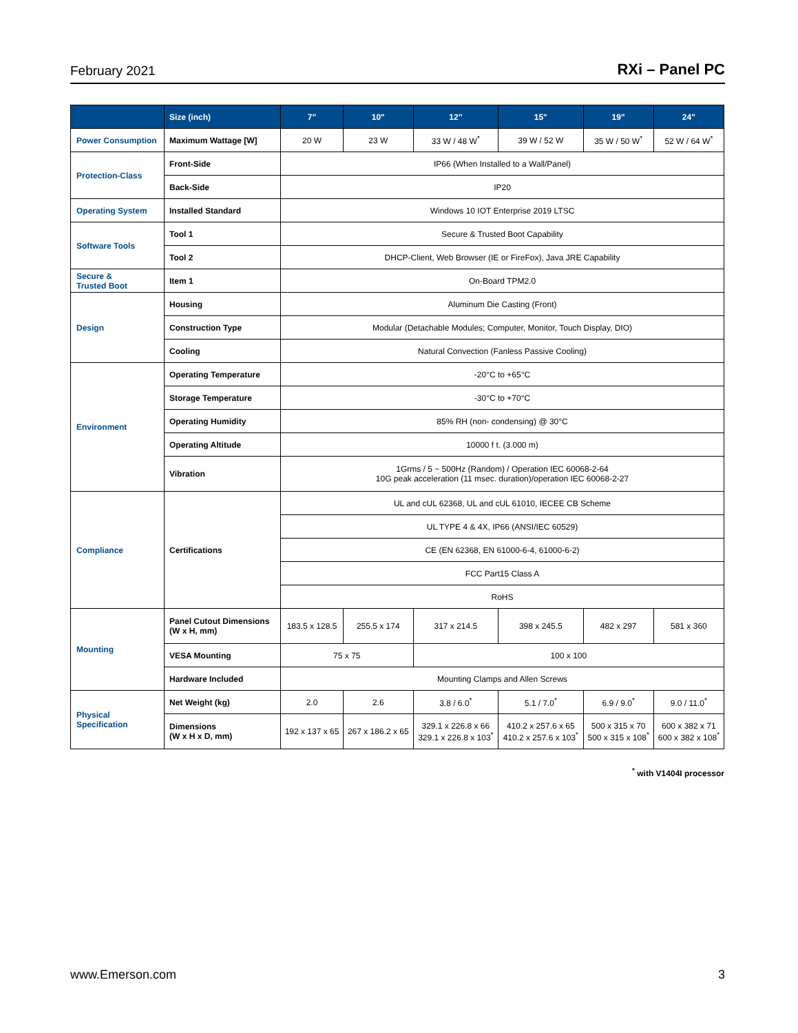February 2021 RXi – Panel PC
| | Size (inch) | 7" | 10" | 12" | 15" | 19" | 24" |
| --- | --- | --- | --- | --- | --- | --- | --- |
| Power Consumption | Maximum Wattage [W] | 20 W | 23 W | 33 W / 48 W<sup>*</sup> | 39 W / 52 W | 35 W / 50 W<sup>*</sup> | 52 W / 64 W<sup>*</sup> |
| Protection-Class | Front-Side | IP66 (When Installed to a Wall/Panel) | | | | | |
| | Back-Side | IP20 | | | | | |
| Operating System | Installed Standard | Windows 10 IOT Enterprise 2019 LTSC | | | | | |
| Software Tools | Tool 1 | Secure & Trusted Boot Capability | | | | | |
| | Tool 2 | DHCP-Client, Web Browser (IE or FireFox), Java JRE Capability | | | | | |
| Secure & Trusted Boot | Item 1 | On-Board TPM2.0 | | | | | |
| Design | Housing | Aluminum Die Casting (Front) | | | | | |
| | Construction Type | Modular (Detachable Modules; Computer, Monitor, Touch Display, DIO) | | | | | |
| | Cooling | Natural Convection (Fanless Passive Cooling) | | | | | |
| Environment | Operating Temperature | -20°C to +65°C | | | | | |
| | Storage Temperature | -30°C to +70°C | | | | | |
| | Operating Humidity | 85% RH (non- condensing) @ 30°C | | | | | |
| | Operating Altitude | 10000 f t. (3.000 m) | | | | | |
| | Vibration | 1Grms / 5 ~ 500Hz (Random) / Operation IEC 60068-2-64 10G peak acceleration (11 msec. duration)/operation IEC 60068-2-27 | | | | | |
| Compliance | Certifications | UL and cUL 62368, UL and cUL 61010, IECEE CB Scheme | | | | | |
| | | UL TYPE 4 & 4X, IP66 (ANSI/IEC 60529) | | | | | |
| | | CE (EN 62368, EN 61000-6-4, 61000-6-2) | | | | | |
| | | FCC Part15 Class A | | | | | |
| | | RoHS | | | | | |
| Mounting | Panel Cutout Dimensions (W x H, mm) | 183.5 x 128.5 | 255.5 x 174 | 317 x 214.5 | 398 x 245.5 | 482 x 297 | 581 x 360 |
| | VESA Mounting | 75 x 75 | | 100 x 100 | | | |
| | Hardware Included | Mounting Clamps and Allen Screws | | | | | |
| Physical Specification | Net Weight (kg) | 2.0 | 2.6 | 3.8 / 6.0<sup>*</sup> | 5.1 / 7.0<sup>*</sup> | 6.9 / 9.0<sup>*</sup> | 9.0 / 11.0<sup>*</sup> |
| | Dimensions (W x H x D, mm) | 192 x 137 x 65 | 267 x 186.2 x 65 | 329.1 x 226.8 x 66 329.1 x 226.8 x 103<sup>*</sup> | 410.2 x 257.6 x 65 410.2 x 257.6 x 103<sup>*</sup> | 500 x 315 x 70 500 x 315 x 108<sup>*</sup> | 600 x 382 x 71 600 x 382 x 108<sup>*</sup> |
<sup>*</sup> with V1404I processor
www.Emerson.com 3